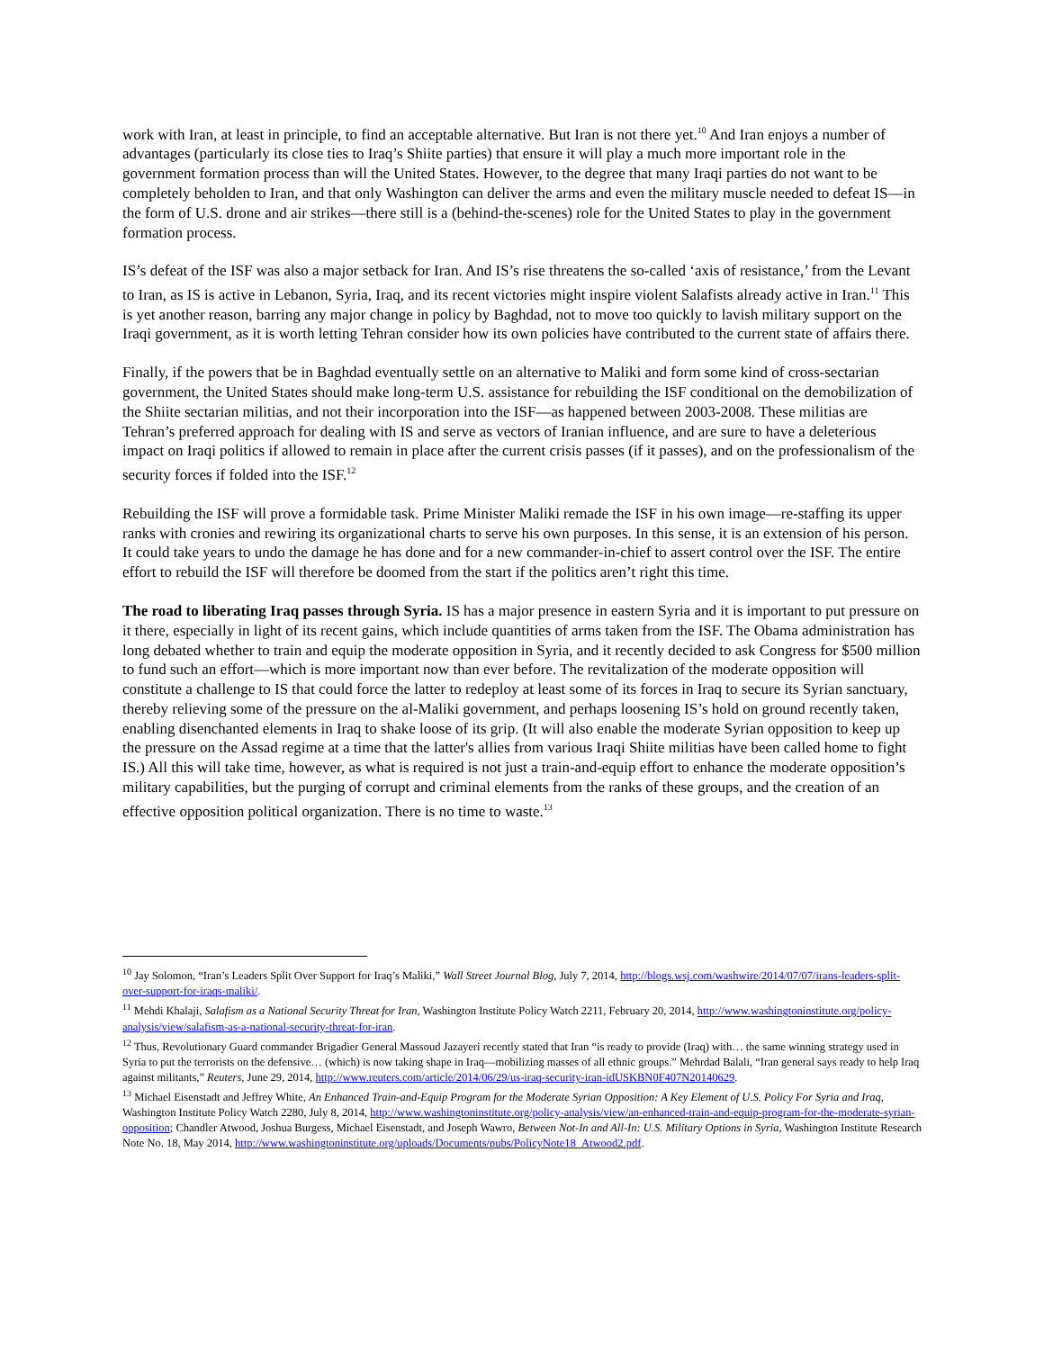work with Iran, at least in principle, to find an acceptable alternative. But Iran is not there yet.<sup>10</sup> And Iran enjoys a number of advantages (particularly its close ties to Iraq’s Shiite parties) that ensure it will play a much more important role in the government formation process than will the United States. However, to the degree that many Iraqi parties do not want to be completely beholden to Iran, and that only Washington can deliver the arms and even the military muscle needed to defeat IS—in the form of U.S. drone and air strikes—there still is a (behind-the-scenes) role for the United States to play in the government formation process.
IS’s defeat of the ISF was also a major setback for Iran. And IS’s rise threatens the so-called ‘axis of resistance,’ from the Levant to Iran, as IS is active in Lebanon, Syria, Iraq, and its recent victories might inspire violent Salafists already active in Iran.<sup>11</sup> This is yet another reason, barring any major change in policy by Baghdad, not to move too quickly to lavish military support on the Iraqi government, as it is worth letting Tehran consider how its own policies have contributed to the current state of affairs there.
Finally, if the powers that be in Baghdad eventually settle on an alternative to Maliki and form some kind of cross-sectarian government, the United States should make long-term U.S. assistance for rebuilding the ISF conditional on the demobilization of the Shiite sectarian militias, and not their incorporation into the ISF—as happened between 2003-2008. These militias are Tehran’s preferred approach for dealing with IS and serve as vectors of Iranian influence, and are sure to have a deleterious impact on Iraqi politics if allowed to remain in place after the current crisis passes (if it passes), and on the professionalism of the security forces if folded into the ISF.<sup>12</sup>
Rebuilding the ISF will prove a formidable task. Prime Minister Maliki remade the ISF in his own image—re-staffing its upper ranks with cronies and rewiring its organizational charts to serve his own purposes. In this sense, it is an extension of his person. It could take years to undo the damage he has done and for a new commander-in-chief to assert control over the ISF. The entire effort to rebuild the ISF will therefore be doomed from the start if the politics aren’t right this time.
The road to liberating Iraq passes through Syria. IS has a major presence in eastern Syria and it is important to put pressure on it there, especially in light of its recent gains, which include quantities of arms taken from the ISF. The Obama administration has long debated whether to train and equip the moderate opposition in Syria, and it recently decided to ask Congress for $500 million to fund such an effort—which is more important now than ever before. The revitalization of the moderate opposition will constitute a challenge to IS that could force the latter to redeploy at least some of its forces in Iraq to secure its Syrian sanctuary, thereby relieving some of the pressure on the al-Maliki government, and perhaps loosening IS’s hold on ground recently taken, enabling disenchanted elements in Iraq to shake loose of its grip. (It will also enable the moderate Syrian opposition to keep up the pressure on the Assad regime at a time that the latter's allies from various Iraqi Shiite militias have been called home to fight IS.) All this will take time, however, as what is required is not just a train-and-equip effort to enhance the moderate opposition’s military capabilities, but the purging of corrupt and criminal elements from the ranks of these groups, and the creation of an effective opposition political organization. There is no time to waste.<sup>13</sup>
<sup>10</sup> Jay Solomon, “Iran’s Leaders Split Over Support for Iraq’s Maliki,” Wall Street Journal Blog, July 7, 2014, http://blogs.wsj.com/washwire/2014/07/07/irans-leaders-split-over-support-for-iraqs-maliki/.
<sup>11</sup> Mehdi Khalaji, Salafism as a National Security Threat for Iran, Washington Institute Policy Watch 2211, February 20, 2014, http://www.washingtoninstitute.org/policy-analysis/view/salafism-as-a-national-security-threat-for-iran.
<sup>12</sup> Thus, Revolutionary Guard commander Brigadier General Massoud Jazayeri recently stated that Iran “is ready to provide (Iraq) with… the same winning strategy used in Syria to put the terrorists on the defensive… (which) is now taking shape in Iraq—mobilizing masses of all ethnic groups.” Mehrdad Balali, “Iran general says ready to help Iraq against militants,” Reuters, June 29, 2014, http://www.reuters.com/article/2014/06/29/us-iraq-security-iran-idUSKBN0F407N20140629.
<sup>13</sup> Michael Eisenstadt and Jeffrey White, An Enhanced Train-and-Equip Program for the Moderate Syrian Opposition: A Key Element of U.S. Policy For Syria and Iraq, Washington Institute Policy Watch 2280, July 8, 2014, http://www.washingtoninstitute.org/policy-analysis/view/an-enhanced-train-and-equip-program-for-the-moderate-syrian-opposition; Chandler Atwood, Joshua Burgess, Michael Eisenstadt, and Joseph Wawro, Between Not-In and All-In: U.S. Military Options in Syria, Washington Institute Research Note No. 18, May 2014, http://www.washingtoninstitute.org/uploads/Documents/pubs/PolicyNote18_Atwood2.pdf.